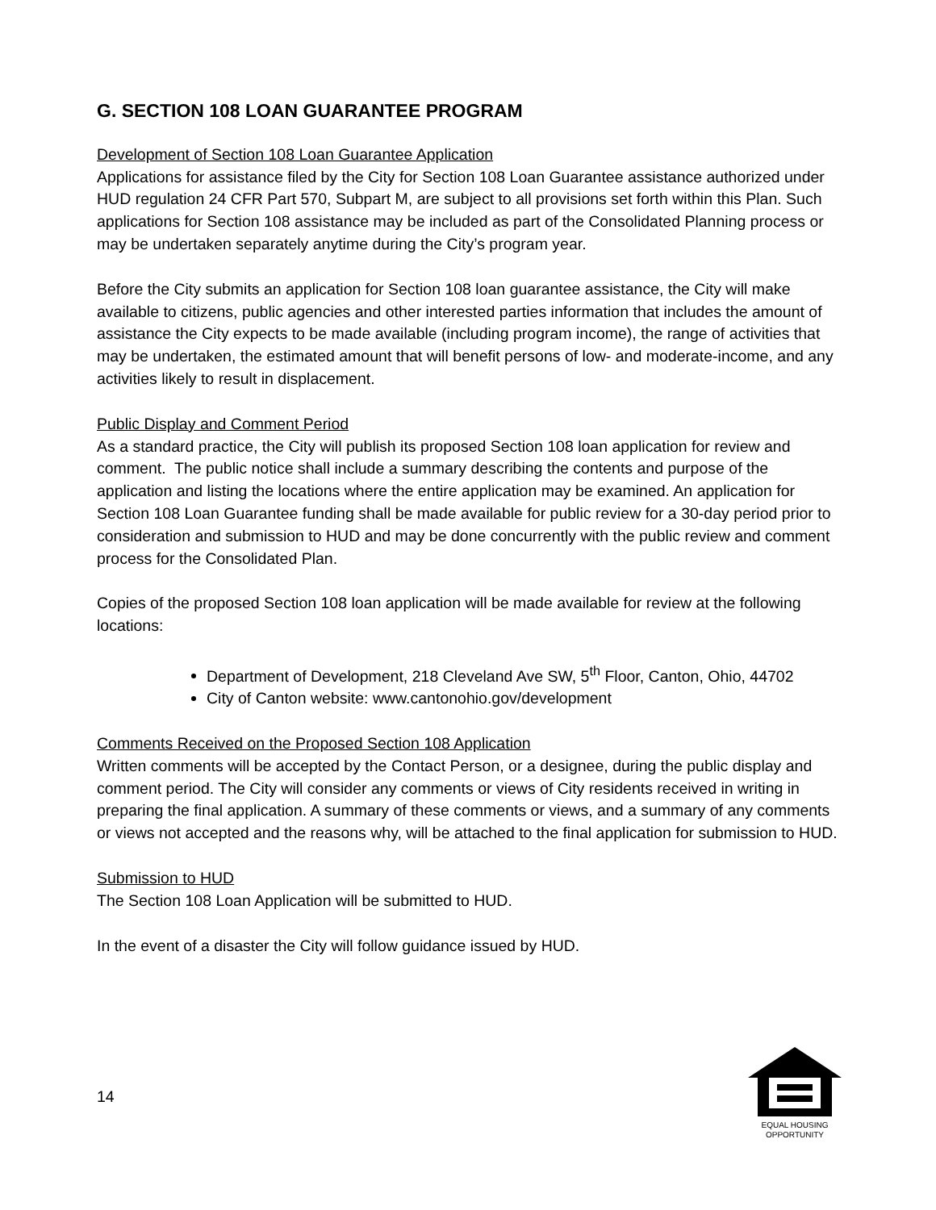G. SECTION 108 LOAN GUARANTEE PROGRAM
Development of Section 108 Loan Guarantee Application
Applications for assistance filed by the City for Section 108 Loan Guarantee assistance authorized under HUD regulation 24 CFR Part 570, Subpart M, are subject to all provisions set forth within this Plan. Such applications for Section 108 assistance may be included as part of the Consolidated Planning process or may be undertaken separately anytime during the City’s program year.
Before the City submits an application for Section 108 loan guarantee assistance, the City will make available to citizens, public agencies and other interested parties information that includes the amount of assistance the City expects to be made available (including program income), the range of activities that may be undertaken, the estimated amount that will benefit persons of low- and moderate-income, and any activities likely to result in displacement.
Public Display and Comment Period
As a standard practice, the City will publish its proposed Section 108 loan application for review and comment. The public notice shall include a summary describing the contents and purpose of the application and listing the locations where the entire application may be examined. An application for Section 108 Loan Guarantee funding shall be made available for public review for a 30-day period prior to consideration and submission to HUD and may be done concurrently with the public review and comment process for the Consolidated Plan.
Copies of the proposed Section 108 loan application will be made available for review at the following locations:
Department of Development, 218 Cleveland Ave SW, 5<sup>th</sup> Floor, Canton, Ohio, 44702
City of Canton website: www.cantonohio.gov/development
Comments Received on the Proposed Section 108 Application
Written comments will be accepted by the Contact Person, or a designee, during the public display and comment period. The City will consider any comments or views of City residents received in writing in preparing the final application. A summary of these comments or views, and a summary of any comments or views not accepted and the reasons why, will be attached to the final application for submission to HUD.
Submission to HUD
The Section 108 Loan Application will be submitted to HUD.
In the event of a disaster the City will follow guidance issued by HUD.
14
EQUAL HOUSING
OPPORTUNITY